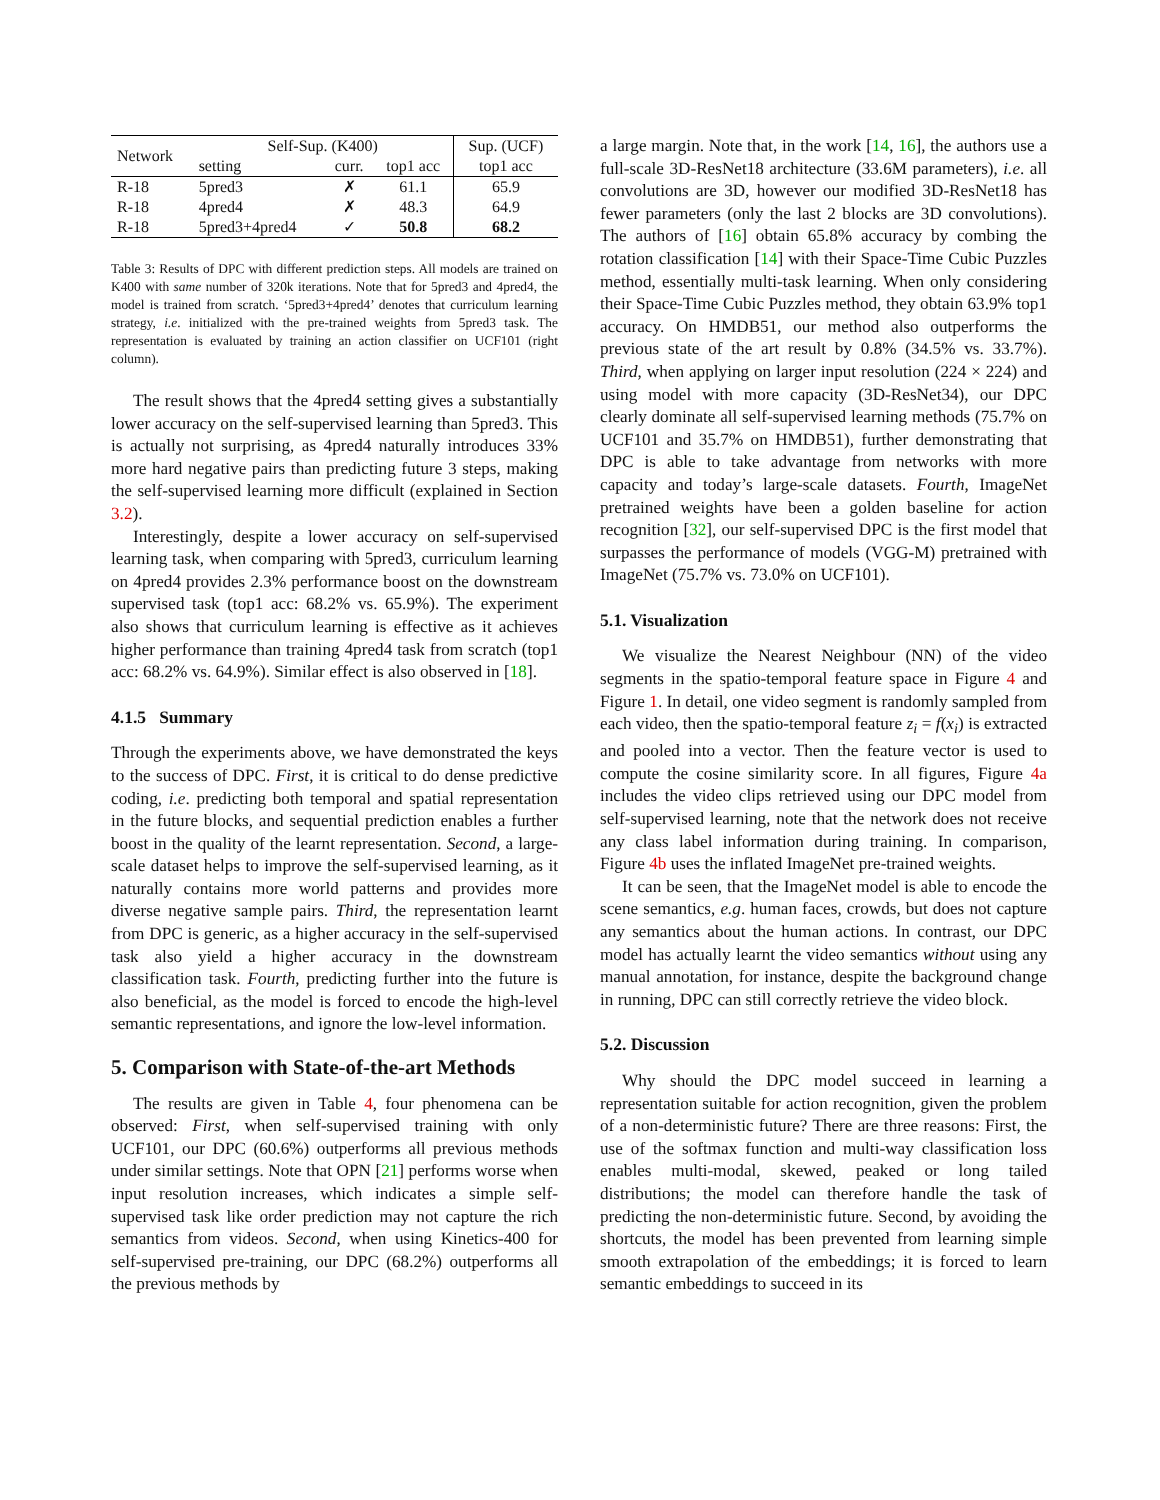| Network | Self-Sup. (K400) | | | Sup. (UCF) |
| --- | --- | --- | --- | --- |
| | setting | curr. | top1 acc | top1 acc |
| R-18 | 5pred3 | ✗ | 61.1 | 65.9 |
| R-18 | 4pred4 | ✗ | 48.3 | 64.9 |
| R-18 | 5pred3+4pred4 | ✓ | 50.8 | 68.2 |
Table 3: Results of DPC with different prediction steps. All models are trained on K400 with same number of 320k iterations. Note that for 5pred3 and 4pred4, the model is trained from scratch. ‘5pred3+4pred4’ denotes that curriculum learning strategy, i.e. initialized with the pre-trained weights from 5pred3 task. The representation is evaluated by training an action classifier on UCF101 (right column).
The result shows that the 4pred4 setting gives a substantially lower accuracy on the self-supervised learning than 5pred3. This is actually not surprising, as 4pred4 naturally introduces 33% more hard negative pairs than predicting future 3 steps, making the self-supervised learning more difficult (explained in Section 3.2).
Interestingly, despite a lower accuracy on self-supervised learning task, when comparing with 5pred3, curriculum learning on 4pred4 provides 2.3% performance boost on the downstream supervised task (top1 acc: 68.2% vs. 65.9%). The experiment also shows that curriculum learning is effective as it achieves higher performance than training 4pred4 task from scratch (top1 acc: 68.2% vs. 64.9%). Similar effect is also observed in [18].
4.1.5 Summary
Through the experiments above, we have demonstrated the keys to the success of DPC. First, it is critical to do dense predictive coding, i.e. predicting both temporal and spatial representation in the future blocks, and sequential prediction enables a further boost in the quality of the learnt representation. Second, a large-scale dataset helps to improve the self-supervised learning, as it naturally contains more world patterns and provides more diverse negative sample pairs. Third, the representation learnt from DPC is generic, as a higher accuracy in the self-supervised task also yield a higher accuracy in the downstream classification task. Fourth, predicting further into the future is also beneficial, as the model is forced to encode the high-level semantic representations, and ignore the low-level information.
5. Comparison with State-of-the-art Methods
The results are given in Table 4, four phenomena can be observed: First, when self-supervised training with only UCF101, our DPC (60.6%) outperforms all previous methods under similar settings. Note that OPN [21] performs worse when input resolution increases, which indicates a simple self-supervised task like order prediction may not capture the rich semantics from videos. Second, when using Kinetics-400 for self-supervised pre-training, our DPC (68.2%) outperforms all the previous methods by
a large margin. Note that, in the work [14, 16], the authors use a full-scale 3D-ResNet18 architecture (33.6M parameters), i.e. all convolutions are 3D, however our modified 3D-ResNet18 has fewer parameters (only the last 2 blocks are 3D convolutions). The authors of [16] obtain 65.8% accuracy by combing the rotation classification [14] with their Space-Time Cubic Puzzles method, essentially multi-task learning. When only considering their Space-Time Cubic Puzzles method, they obtain 63.9% top1 accuracy. On HMDB51, our method also outperforms the previous state of the art result by 0.8% (34.5% vs. 33.7%). Third, when applying on larger input resolution (224 × 224) and using model with more capacity (3D-ResNet34), our DPC clearly dominate all self-supervised learning methods (75.7% on UCF101 and 35.7% on HMDB51), further demonstrating that DPC is able to take advantage from networks with more capacity and today’s large-scale datasets. Fourth, ImageNet pretrained weights have been a golden baseline for action recognition [32], our self-supervised DPC is the first model that surpasses the performance of models (VGG-M) pretrained with ImageNet (75.7% vs. 73.0% on UCF101).
5.1. Visualization
We visualize the Nearest Neighbour (NN) of the video segments in the spatio-temporal feature space in Figure 4 and Figure 1. In detail, one video segment is randomly sampled from each video, then the spatio-temporal feature z<sub>i</sub> = f(x<sub>i</sub>) is extracted and pooled into a vector. Then the feature vector is used to compute the cosine similarity score. In all figures, Figure 4a includes the video clips retrieved using our DPC model from self-supervised learning, note that the network does not receive any class label information during training. In comparison, Figure 4b uses the inflated ImageNet pre-trained weights.
It can be seen, that the ImageNet model is able to encode the scene semantics, e.g. human faces, crowds, but does not capture any semantics about the human actions. In contrast, our DPC model has actually learnt the video semantics without using any manual annotation, for instance, despite the background change in running, DPC can still correctly retrieve the video block.
5.2. Discussion
Why should the DPC model succeed in learning a representation suitable for action recognition, given the problem of a non-deterministic future? There are three reasons: First, the use of the softmax function and multi-way classification loss enables multi-modal, skewed, peaked or long tailed distributions; the model can therefore handle the task of predicting the non-deterministic future. Second, by avoiding the shortcuts, the model has been prevented from learning simple smooth extrapolation of the embeddings; it is forced to learn semantic embeddings to succeed in its